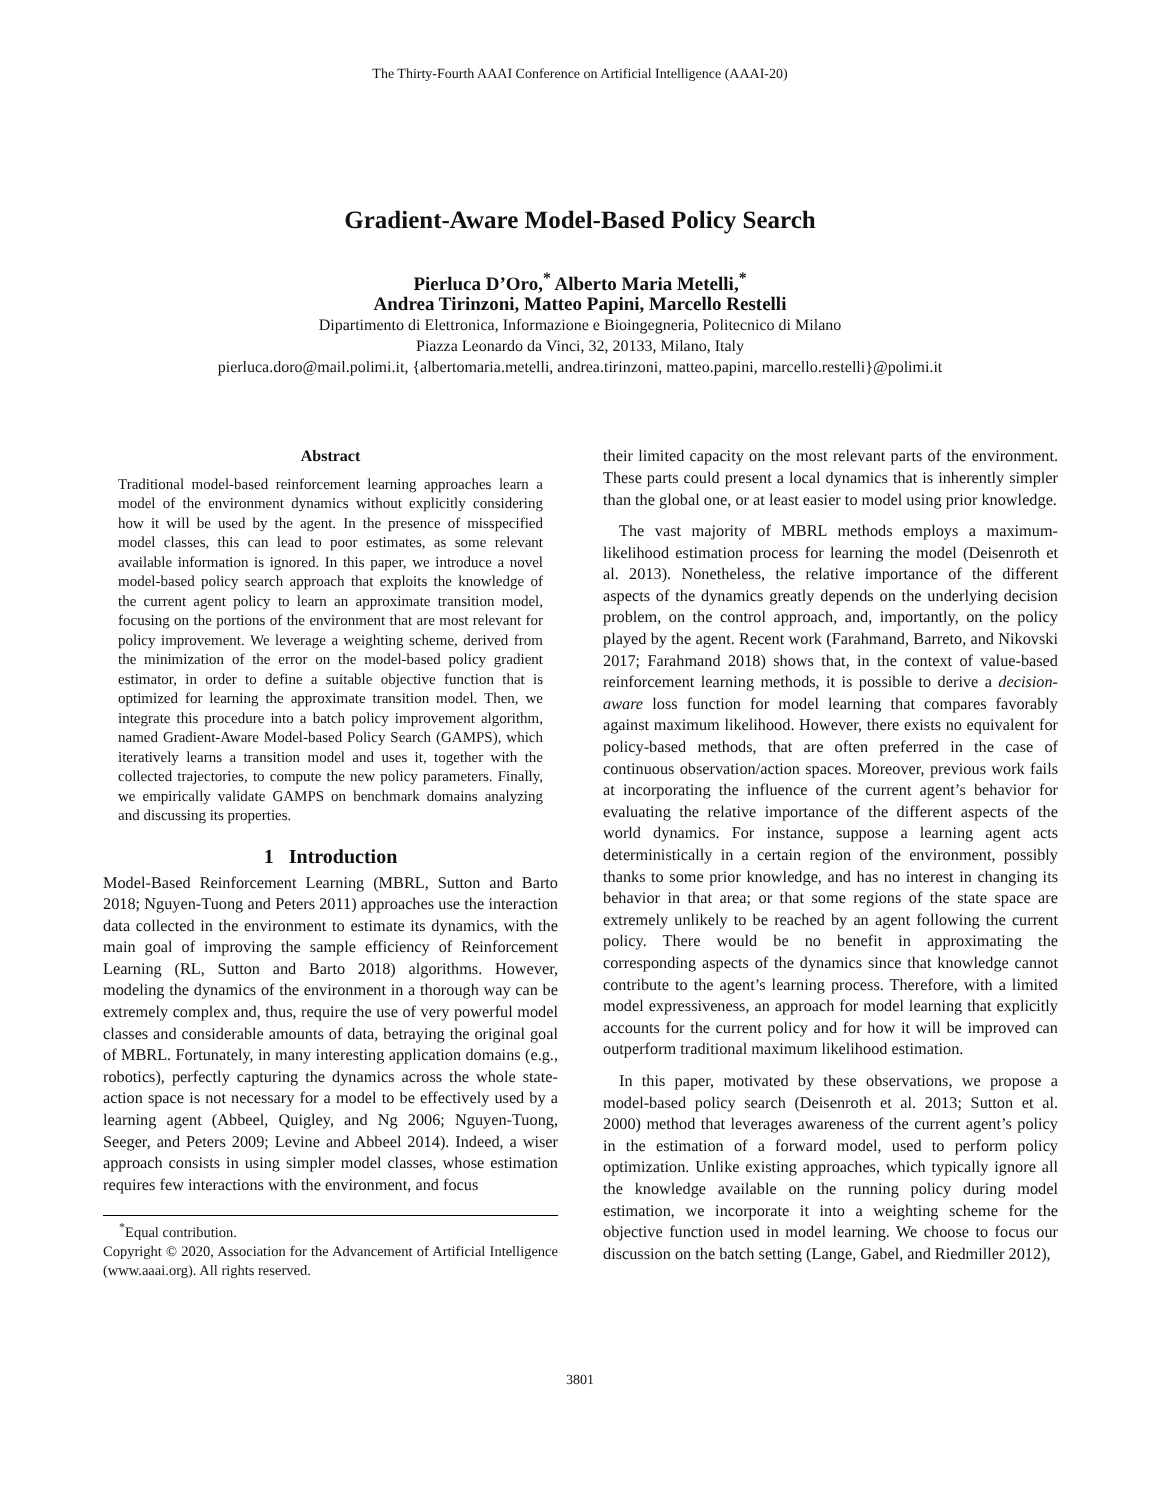The Thirty-Fourth AAAI Conference on Artificial Intelligence (AAAI-20)
Gradient-Aware Model-Based Policy Search
Pierluca D’Oro,<sup>*</sup> Alberto Maria Metelli,<sup>*</sup>
Andrea Tirinzoni, Matteo Papini, Marcello Restelli
Dipartimento di Elettronica, Informazione e Bioingegneria, Politecnico di Milano
Piazza Leonardo da Vinci, 32, 20133, Milano, Italy
pierluca.doro@mail.polimi.it, {albertomaria.metelli, andrea.tirinzoni, matteo.papini, marcello.restelli}@polimi.it
Abstract
Traditional model-based reinforcement learning approaches learn a model of the environment dynamics without explicitly considering how it will be used by the agent. In the presence of misspecified model classes, this can lead to poor estimates, as some relevant available information is ignored. In this paper, we introduce a novel model-based policy search approach that exploits the knowledge of the current agent policy to learn an approximate transition model, focusing on the portions of the environment that are most relevant for policy improvement. We leverage a weighting scheme, derived from the minimization of the error on the model-based policy gradient estimator, in order to define a suitable objective function that is optimized for learning the approximate transition model. Then, we integrate this procedure into a batch policy improvement algorithm, named Gradient-Aware Model-based Policy Search (GAMPS), which iteratively learns a transition model and uses it, together with the collected trajectories, to compute the new policy parameters. Finally, we empirically validate GAMPS on benchmark domains analyzing and discussing its properties.
1 Introduction
Model-Based Reinforcement Learning (MBRL, Sutton and Barto 2018; Nguyen-Tuong and Peters 2011) approaches use the interaction data collected in the environment to estimate its dynamics, with the main goal of improving the sample efficiency of Reinforcement Learning (RL, Sutton and Barto 2018) algorithms. However, modeling the dynamics of the environment in a thorough way can be extremely complex and, thus, require the use of very powerful model classes and considerable amounts of data, betraying the original goal of MBRL. Fortunately, in many interesting application domains (e.g., robotics), perfectly capturing the dynamics across the whole state-action space is not necessary for a model to be effectively used by a learning agent (Abbeel, Quigley, and Ng 2006; Nguyen-Tuong, Seeger, and Peters 2009; Levine and Abbeel 2014). Indeed, a wiser approach consists in using simpler model classes, whose estimation requires few interactions with the environment, and focus
<sup>*</sup> Equal contribution.
Copyright © 2020, Association for the Advancement of Artificial Intelligence (www.aaai.org). All rights reserved.
their limited capacity on the most relevant parts of the environment. These parts could present a local dynamics that is inherently simpler than the global one, or at least easier to model using prior knowledge.
The vast majority of MBRL methods employs a maximum-likelihood estimation process for learning the model (Deisenroth et al. 2013). Nonetheless, the relative importance of the different aspects of the dynamics greatly depends on the underlying decision problem, on the control approach, and, importantly, on the policy played by the agent. Recent work (Farahmand, Barreto, and Nikovski 2017; Farahmand 2018) shows that, in the context of value-based reinforcement learning methods, it is possible to derive a decision-aware loss function for model learning that compares favorably against maximum likelihood. However, there exists no equivalent for policy-based methods, that are often preferred in the case of continuous observation/action spaces. Moreover, previous work fails at incorporating the influence of the current agent’s behavior for evaluating the relative importance of the different aspects of the world dynamics. For instance, suppose a learning agent acts deterministically in a certain region of the environment, possibly thanks to some prior knowledge, and has no interest in changing its behavior in that area; or that some regions of the state space are extremely unlikely to be reached by an agent following the current policy. There would be no benefit in approximating the corresponding aspects of the dynamics since that knowledge cannot contribute to the agent’s learning process. Therefore, with a limited model expressiveness, an approach for model learning that explicitly accounts for the current policy and for how it will be improved can outperform traditional maximum likelihood estimation.
In this paper, motivated by these observations, we propose a model-based policy search (Deisenroth et al. 2013; Sutton et al. 2000) method that leverages awareness of the current agent’s policy in the estimation of a forward model, used to perform policy optimization. Unlike existing approaches, which typically ignore all the knowledge available on the running policy during model estimation, we incorporate it into a weighting scheme for the objective function used in model learning. We choose to focus our discussion on the batch setting (Lange, Gabel, and Riedmiller 2012),
3801